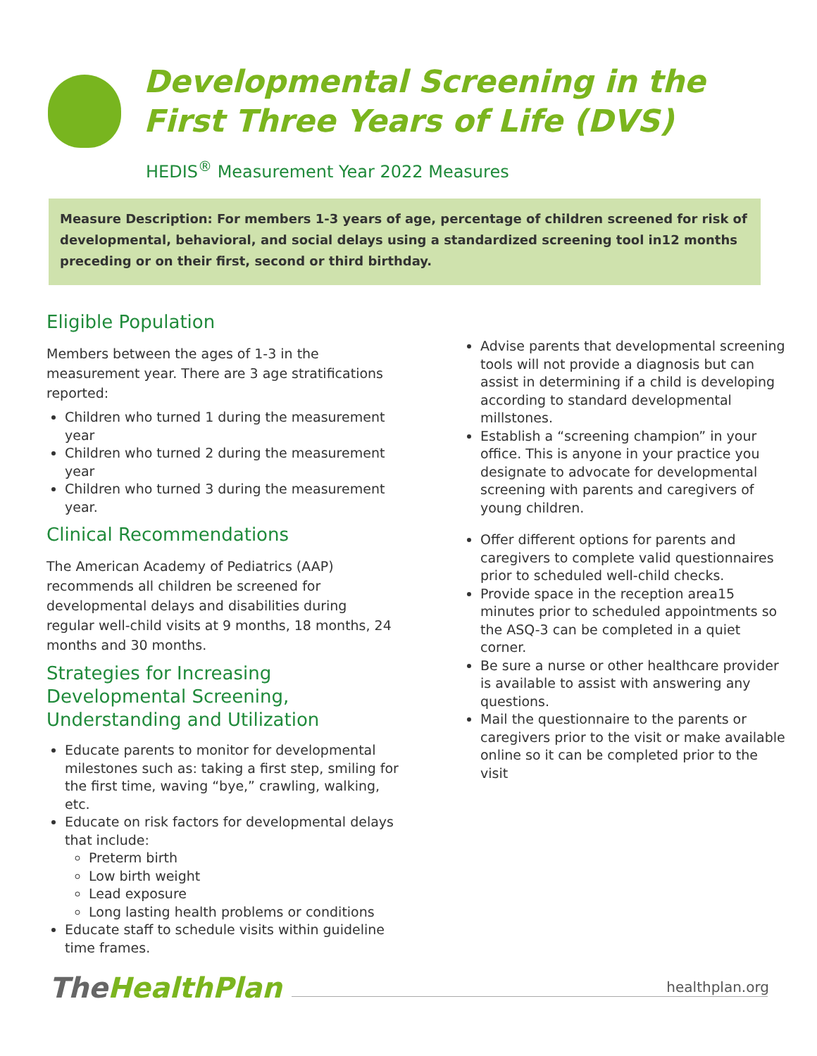Developmental Screening in the
First Three Years of Life (DVS)
HEDIS<sup>®</sup> Measurement Year 2022 Measures
Measure Description: For members 1-3 years of age, percentage of children screened for risk of developmental, behavioral, and social delays using a standardized screening tool in12 months preceding or on their first, second or third birthday.
Eligible Population
Members between the ages of 1-3 in the measurement year. There are 3 age stratifications reported:
Children who turned 1 during the measurement year
Children who turned 2 during the measurement year
Children who turned 3 during the measurement year.
Clinical Recommendations
The American Academy of Pediatrics (AAP) recommends all children be screened for developmental delays and disabilities during regular well-child visits at 9 months, 18 months, 24 months and 30 months.
Strategies for Increasing Developmental Screening, Understanding and Utilization
Educate parents to monitor for developmental milestones such as: taking a first step, smiling for the first time, waving “bye,” crawling, walking, etc.
Educate on risk factors for developmental delays that include:
Preterm birth
Low birth weight
Lead exposure
Long lasting health problems or conditions
Educate staff to schedule visits within guideline time frames.
Advise parents that developmental screening tools will not provide a diagnosis but can assist in determining if a child is developing according to standard developmental millstones.
Establish a “screening champion” in your office. This is anyone in your practice you designate to advocate for developmental screening with parents and caregivers of young children.
Offer different options for parents and caregivers to complete valid questionnaires prior to scheduled well-child checks.
Provide space in the reception area15 minutes prior to scheduled appointments so the ASQ-3 can be completed in a quiet corner.
Be sure a nurse or other healthcare provider is available to assist with answering any questions.
Mail the questionnaire to the parents or caregivers prior to the visit or make available online so it can be completed prior to the visit
TheHealthPlan
healthplan.org